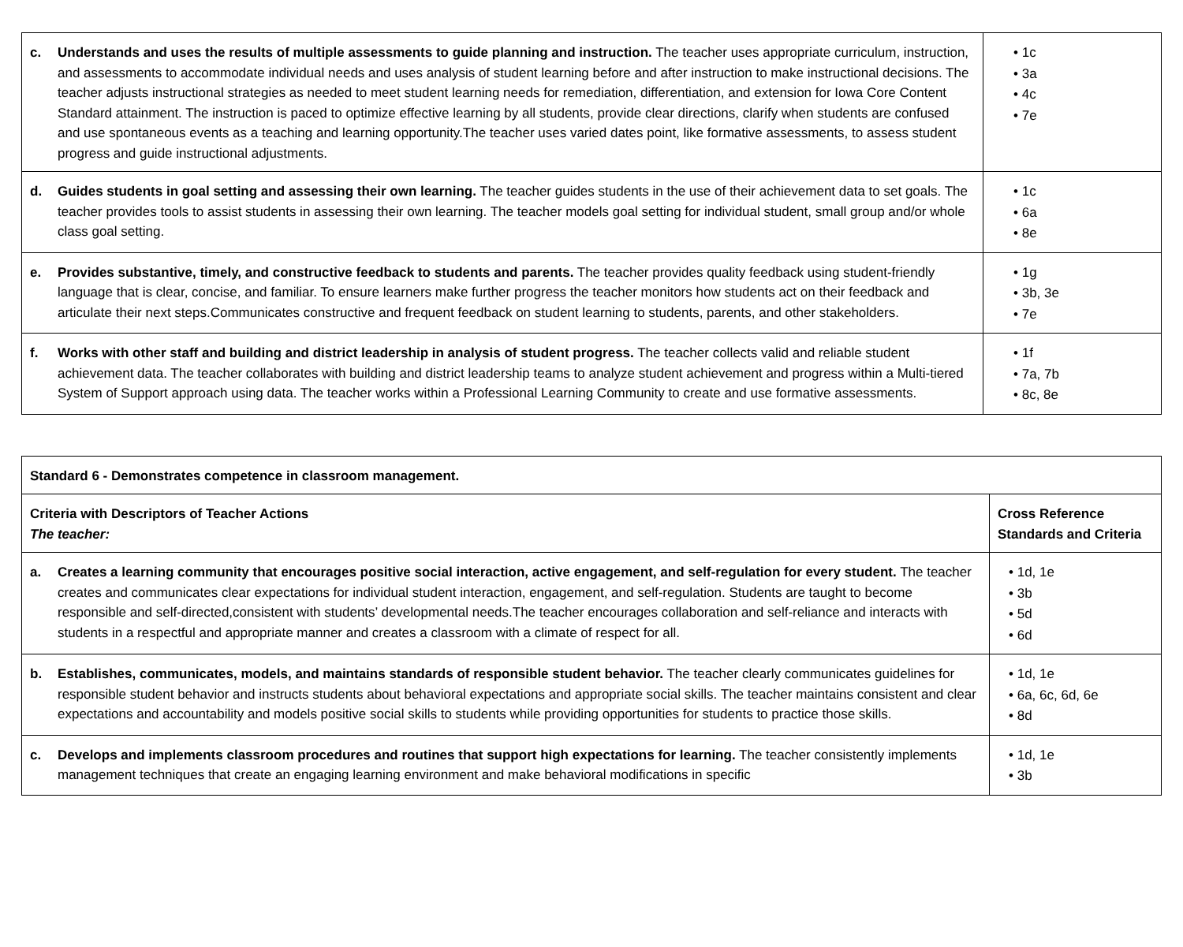| c. Understands and uses the results of multiple assessments to guide planning and instruction. The teacher uses appropriate curriculum, instruction, and assessments to accommodate individual needs and uses analysis of student learning before and after instruction to make instructional decisions. The teacher adjusts instructional strategies as needed to meet student learning needs for remediation, differentiation, and extension for Iowa Core Content Standard attainment. The instruction is paced to optimize effective learning by all students, provide clear directions, clarify when students are confused and use spontaneous events as a teaching and learning opportunity.The teacher uses varied dates point, like formative assessments, to assess student progress and guide instructional adjustments. | • 1c • 3a • 4c • 7e |
| d. Guides students in goal setting and assessing their own learning. The teacher guides students in the use of their achievement data to set goals. The teacher provides tools to assist students in assessing their own learning. The teacher models goal setting for individual student, small group and/or whole class goal setting. | • 1c • 6a • 8e |
| e. Provides substantive, timely, and constructive feedback to students and parents. The teacher provides quality feedback using student-friendly language that is clear, concise, and familiar. To ensure learners make further progress the teacher monitors how students act on their feedback and articulate their next steps.Communicates constructive and frequent feedback on student learning to students, parents, and other stakeholders. | • 1g • 3b, 3e • 7e |
| f. Works with other staff and building and district leadership in analysis of student progress. The teacher collects valid and reliable student achievement data. The teacher collaborates with building and district leadership teams to analyze student achievement and progress within a Multi-tiered System of Support approach using data. The teacher works within a Professional Learning Community to create and use formative assessments. | • 1f • 7a, 7b • 8c, 8e |
| Standard 6 - Demonstrates competence in classroom management. | |
| Criteria with Descriptors of Teacher Actions The teacher: | Cross Reference Standards and Criteria |
| a. Creates a learning community that encourages positive social interaction, active engagement, and self-regulation for every student. The teacher creates and communicates clear expectations for individual student interaction, engagement, and self-regulation. Students are taught to become responsible and self-directed,consistent with students’ developmental needs.The teacher encourages collaboration and self-reliance and interacts with students in a respectful and appropriate manner and creates a classroom with a climate of respect for all. | • 1d, 1e • 3b • 5d • 6d |
| b. Establishes, communicates, models, and maintains standards of responsible student behavior. The teacher clearly communicates guidelines for responsible student behavior and instructs students about behavioral expectations and appropriate social skills. The teacher maintains consistent and clear expectations and accountability and models positive social skills to students while providing opportunities for students to practice those skills. | • 1d, 1e • 6a, 6c, 6d, 6e • 8d |
| c. Develops and implements classroom procedures and routines that support high expectations for learning. The teacher consistently implements management techniques that create an engaging learning environment and make behavioral modifications in specific | • 1d, 1e • 3b |